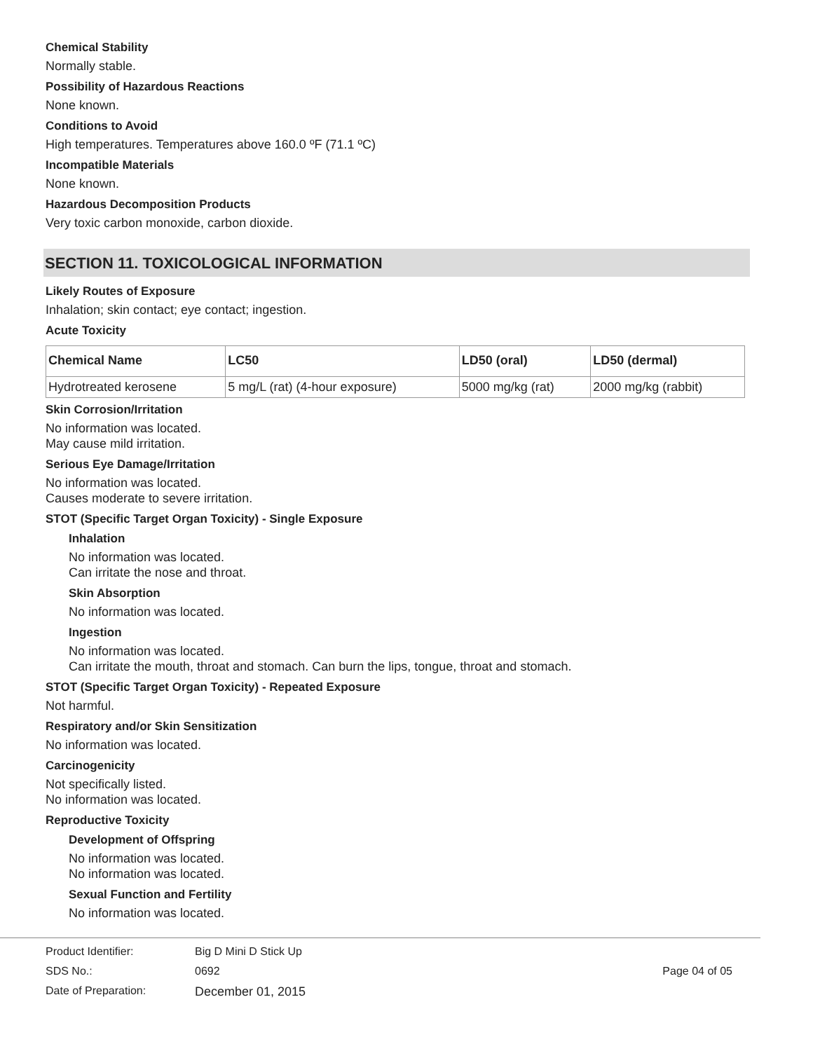Chemical Stability
Normally stable.
Possibility of Hazardous Reactions
None known.
Conditions to Avoid
High temperatures. Temperatures above 160.0 ºF (71.1 ºC)
Incompatible Materials
None known.
Hazardous Decomposition Products
Very toxic carbon monoxide, carbon dioxide.
SECTION 11. TOXICOLOGICAL INFORMATION
Likely Routes of Exposure
Inhalation; skin contact; eye contact; ingestion.
Acute Toxicity
| Chemical Name | LC50 | LD50 (oral) | LD50 (dermal) |
| --- | --- | --- | --- |
| Hydrotreated kerosene | 5 mg/L (rat) (4-hour exposure) | 5000 mg/kg (rat) | 2000 mg/kg (rabbit) |
Skin Corrosion/Irritation
No information was located.
May cause mild irritation.
Serious Eye Damage/Irritation
No information was located.
Causes moderate to severe irritation.
STOT (Specific Target Organ Toxicity) - Single Exposure
Inhalation
No information was located.
Can irritate the nose and throat.
Skin Absorption
No information was located.
Ingestion
No information was located.
Can irritate the mouth, throat and stomach. Can burn the lips, tongue, throat and stomach.
STOT (Specific Target Organ Toxicity) - Repeated Exposure
Not harmful.
Respiratory and/or Skin Sensitization
No information was located.
Carcinogenicity
Not specifically listed.
No information was located.
Reproductive Toxicity
Development of Offspring
No information was located.
No information was located.
Sexual Function and Fertility
No information was located.
Product Identifier:
SDS No.:
Date of Preparation:
Big D Mini D Stick Up
0692
December 01, 2015
Page 04 of 05